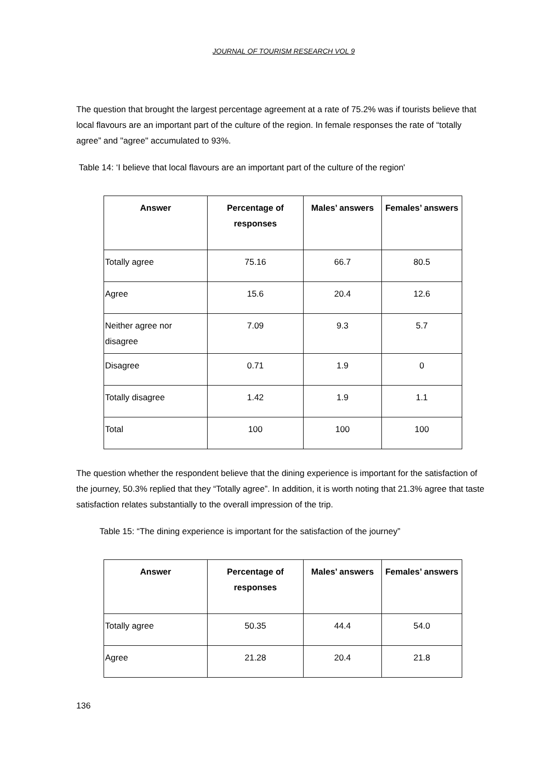JOURNAL OF TOURISM RESEARCH VOL 9
The question that brought the largest percentage agreement at a rate of 75.2% was if tourists believe that local flavours are an important part of the culture of the region. In female responses the rate of “totally agree” and "agree" accumulated to 93%.
Table 14: ‘I believe that local flavours are an important part of the culture of the region'
| Answer | Percentage of responses | Males’ answers | Females’ answers |
| --- | --- | --- | --- |
| Totally agree | 75.16 | 66.7 | 80.5 |
| Agree | 15.6 | 20.4 | 12.6 |
| Neither agree nor disagree | 7.09 | 9.3 | 5.7 |
| Disagree | 0.71 | 1.9 | 0 |
| Totally disagree | 1.42 | 1.9 | 1.1 |
| Total | 100 | 100 | 100 |
The question whether the respondent believe that the dining experience is important for the satisfaction of the journey, 50.3% replied that they “Totally agree”. In addition, it is worth noting that 21.3% agree that taste satisfaction relates substantially to the overall impression of the trip.
Table 15: “The dining experience is important for the satisfaction of the journey”
| Answer | Percentage of responses | Males’ answers | Females’ answers |
| --- | --- | --- | --- |
| Totally agree | 50.35 | 44.4 | 54.0 |
| Agree | 21.28 | 20.4 | 21.8 |
136